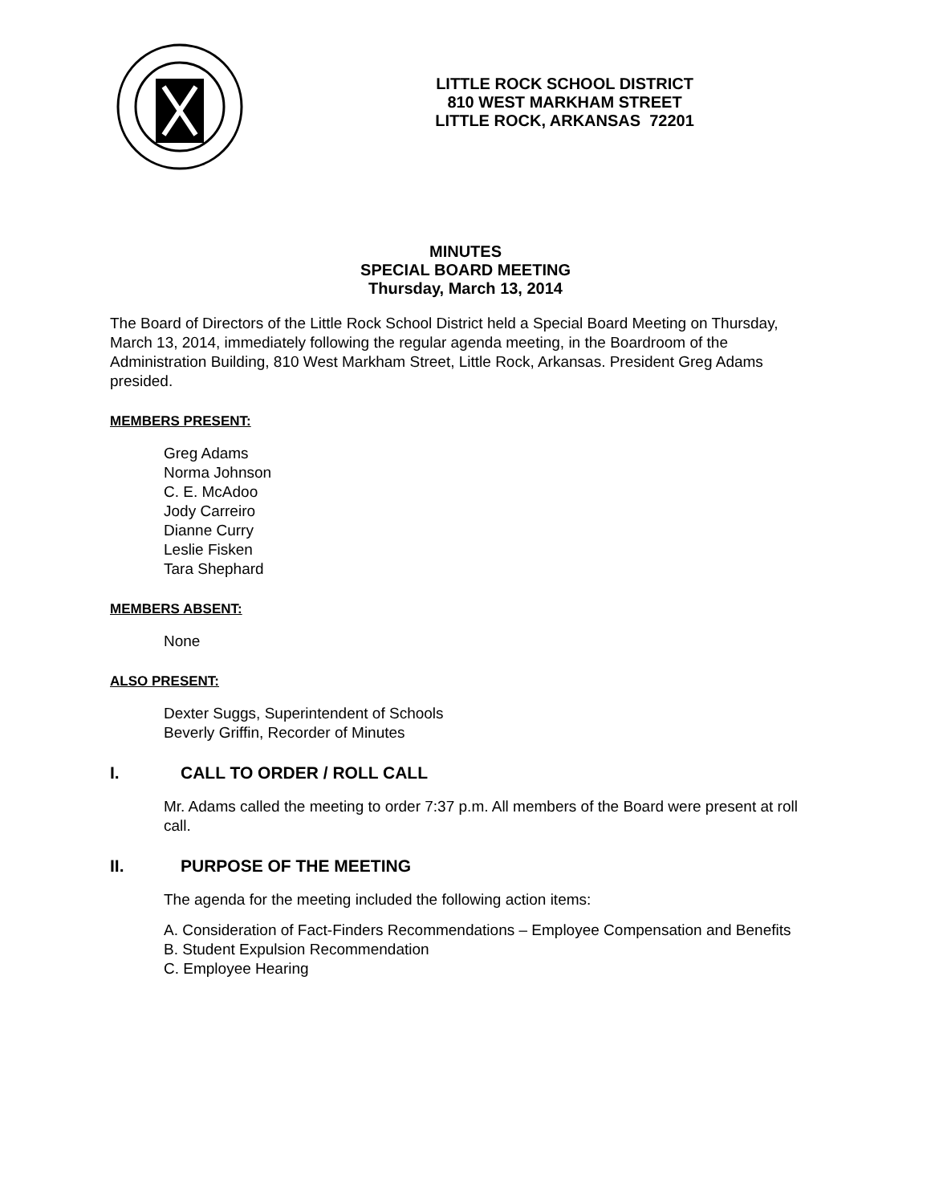LITTLE ROCK SCHOOL DISTRICT
810 WEST MARKHAM STREET
LITTLE ROCK, ARKANSAS 72201
MINUTES
SPECIAL BOARD MEETING
Thursday, March 13, 2014
The Board of Directors of the Little Rock School District held a Special Board Meeting on Thursday, March 13, 2014, immediately following the regular agenda meeting, in the Boardroom of the Administration Building, 810 West Markham Street, Little Rock, Arkansas. President Greg Adams presided.
MEMBERS PRESENT:
Greg Adams
Norma Johnson
C. E. McAdoo
Jody Carreiro
Dianne Curry
Leslie Fisken
Tara Shephard
MEMBERS ABSENT:
None
ALSO PRESENT:
Dexter Suggs, Superintendent of Schools
Beverly Griffin, Recorder of Minutes
I. CALL TO ORDER / ROLL CALL
Mr. Adams called the meeting to order 7:37 p.m. All members of the Board were present at roll call.
II. PURPOSE OF THE MEETING
The agenda for the meeting included the following action items:
A. Consideration of Fact-Finders Recommendations – Employee Compensation and Benefits
B. Student Expulsion Recommendation
C. Employee Hearing